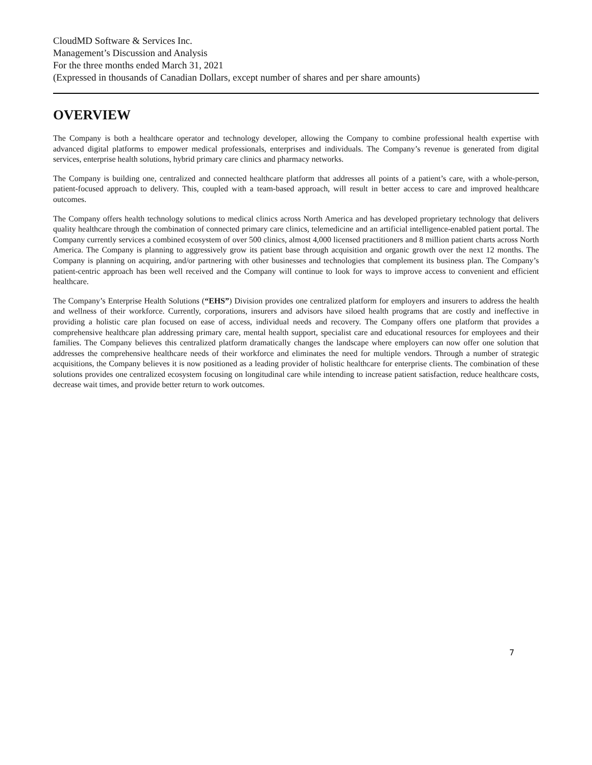CloudMD Software & Services Inc.
Management’s Discussion and Analysis
For the three months ended March 31, 2021
(Expressed in thousands of Canadian Dollars, except number of shares and per share amounts)
OVERVIEW
The Company is both a healthcare operator and technology developer, allowing the Company to combine professional health expertise with advanced digital platforms to empower medical professionals, enterprises and individuals. The Company’s revenue is generated from digital services, enterprise health solutions, hybrid primary care clinics and pharmacy networks.
The Company is building one, centralized and connected healthcare platform that addresses all points of a patient’s care, with a whole-person, patient-focused approach to delivery. This, coupled with a team-based approach, will result in better access to care and improved healthcare outcomes.
The Company offers health technology solutions to medical clinics across North America and has developed proprietary technology that delivers quality healthcare through the combination of connected primary care clinics, telemedicine and an artificial intelligence-enabled patient portal. The Company currently services a combined ecosystem of over 500 clinics, almost 4,000 licensed practitioners and 8 million patient charts across North America. The Company is planning to aggressively grow its patient base through acquisition and organic growth over the next 12 months. The Company is planning on acquiring, and/or partnering with other businesses and technologies that complement its business plan. The Company’s patient-centric approach has been well received and the Company will continue to look for ways to improve access to convenient and efficient healthcare.
The Company’s Enterprise Health Solutions (“EHS”) Division provides one centralized platform for employers and insurers to address the health and wellness of their workforce. Currently, corporations, insurers and advisors have siloed health programs that are costly and ineffective in providing a holistic care plan focused on ease of access, individual needs and recovery. The Company offers one platform that provides a comprehensive healthcare plan addressing primary care, mental health support, specialist care and educational resources for employees and their families. The Company believes this centralized platform dramatically changes the landscape where employers can now offer one solution that addresses the comprehensive healthcare needs of their workforce and eliminates the need for multiple vendors. Through a number of strategic acquisitions, the Company believes it is now positioned as a leading provider of holistic healthcare for enterprise clients. The combination of these solutions provides one centralized ecosystem focusing on longitudinal care while intending to increase patient satisfaction, reduce healthcare costs, decrease wait times, and provide better return to work outcomes.
7